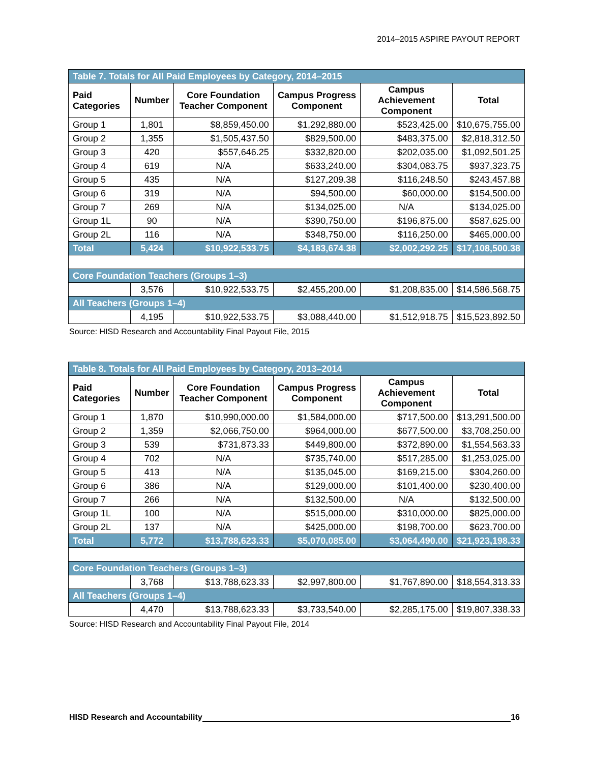2014–2015 ASPIRE PAYOUT REPORT
| Table 7. Totals for All Paid Employees by Category, 2014–2015 | | | | | |
| Paid Categories | Number | Core Foundation Teacher Component | Campus Progress Component | Campus Achievement Component | Total |
| Group 1 | 1,801 | $8,859,450.00 | $1,292,880.00 | $523,425.00 | $10,675,755.00 |
| Group 2 | 1,355 | $1,505,437.50 | $829,500.00 | $483,375.00 | $2,818,312.50 |
| Group 3 | 420 | $557,646.25 | $332,820.00 | $202,035.00 | $1,092,501.25 |
| Group 4 | 619 | N/A | $633,240.00 | $304,083.75 | $937,323.75 |
| Group 5 | 435 | N/A | $127,209.38 | $116,248.50 | $243,457.88 |
| Group 6 | 319 | N/A | $94,500.00 | $60,000.00 | $154,500.00 |
| Group 7 | 269 | N/A | $134,025.00 | N/A | $134,025.00 |
| Group 1L | 90 | N/A | $390,750.00 | $196,875.00 | $587,625.00 |
| Group 2L | 116 | N/A | $348,750.00 | $116,250.00 | $465,000.00 |
| Total | 5,424 | $10,922,533.75 | $4,183,674.38 | $2,002,292.25 | $17,108,500.38 |
| Core Foundation Teachers (Groups 1–3) | | | | | |
| | 3,576 | $10,922,533.75 | $2,455,200.00 | $1,208,835.00 | $14,586,568.75 |
| All Teachers (Groups 1–4) | | | | | |
| | 4,195 | $10,922,533.75 | $3,088,440.00 | $1,512,918.75 | $15,523,892.50 |
Source: HISD Research and Accountability Final Payout File, 2015
| Table 8. Totals for All Paid Employees by Category, 2013–2014 | | | | | |
| Paid Categories | Number | Core Foundation Teacher Component | Campus Progress Component | Campus Achievement Component | Total |
| Group 1 | 1,870 | $10,990,000.00 | $1,584,000.00 | $717,500.00 | $13,291,500.00 |
| Group 2 | 1,359 | $2,066,750.00 | $964,000.00 | $677,500.00 | $3,708,250.00 |
| Group 3 | 539 | $731,873.33 | $449,800.00 | $372,890.00 | $1,554,563.33 |
| Group 4 | 702 | N/A | $735,740.00 | $517,285.00 | $1,253,025.00 |
| Group 5 | 413 | N/A | $135,045.00 | $169,215.00 | $304,260.00 |
| Group 6 | 386 | N/A | $129,000.00 | $101,400.00 | $230,400.00 |
| Group 7 | 266 | N/A | $132,500.00 | N/A | $132,500.00 |
| Group 1L | 100 | N/A | $515,000.00 | $310,000.00 | $825,000.00 |
| Group 2L | 137 | N/A | $425,000.00 | $198,700.00 | $623,700.00 |
| Total | 5,772 | $13,788,623.33 | $5,070,085.00 | $3,064,490.00 | $21,923,198.33 |
| Core Foundation Teachers (Groups 1–3) | | | | | |
| | 3,768 | $13,788,623.33 | $2,997,800.00 | $1,767,890.00 | $18,554,313.33 |
| All Teachers (Groups 1–4) | | | | | |
| | 4,470 | $13,788,623.33 | $3,733,540.00 | $2,285,175.00 | $19,807,338.33 |
Source: HISD Research and Accountability Final Payout File, 2014
HISD Research and Accountability 16